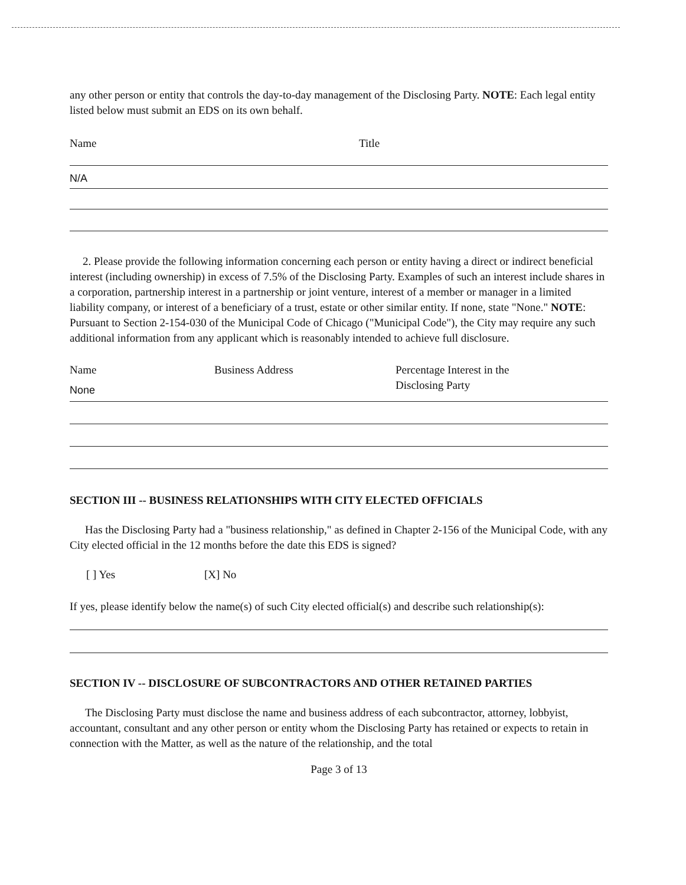any other person or entity that controls the day-to-day management of the Disclosing Party. NOTE: Each legal entity listed below must submit an EDS on its own behalf.
Name Title
N/A
2. Please provide the following information concerning each person or entity having a direct or indirect beneficial interest (including ownership) in excess of 7.5% of the Disclosing Party. Examples of such an interest include shares in a corporation, partnership interest in a partnership or joint venture, interest of a member or manager in a limited liability company, or interest of a beneficiary of a trust, estate or other similar entity. If none, state "None." NOTE: Pursuant to Section 2-154-030 of the Municipal Code of Chicago ("Municipal Code"), the City may require any such additional information from any applicant which is reasonably intended to achieve full disclosure.
Name Business Address Percentage Interest in the
Disclosing Party
None
SECTION III -- BUSINESS RELATIONSHIPS WITH CITY ELECTED OFFICIALS
Has the Disclosing Party had a "business relationship," as defined in Chapter 2-156 of the Municipal Code, with any City elected official in the 12 months before the date this EDS is signed?
[ ] Yes [X] No
If yes, please identify below the name(s) of such City elected official(s) and describe such relationship(s):
SECTION IV -- DISCLOSURE OF SUBCONTRACTORS AND OTHER RETAINED PARTIES
The Disclosing Party must disclose the name and business address of each subcontractor, attorney, lobbyist, accountant, consultant and any other person or entity whom the Disclosing Party has retained or expects to retain in connection with the Matter, as well as the nature of the relationship, and the total
Page 3 of 13